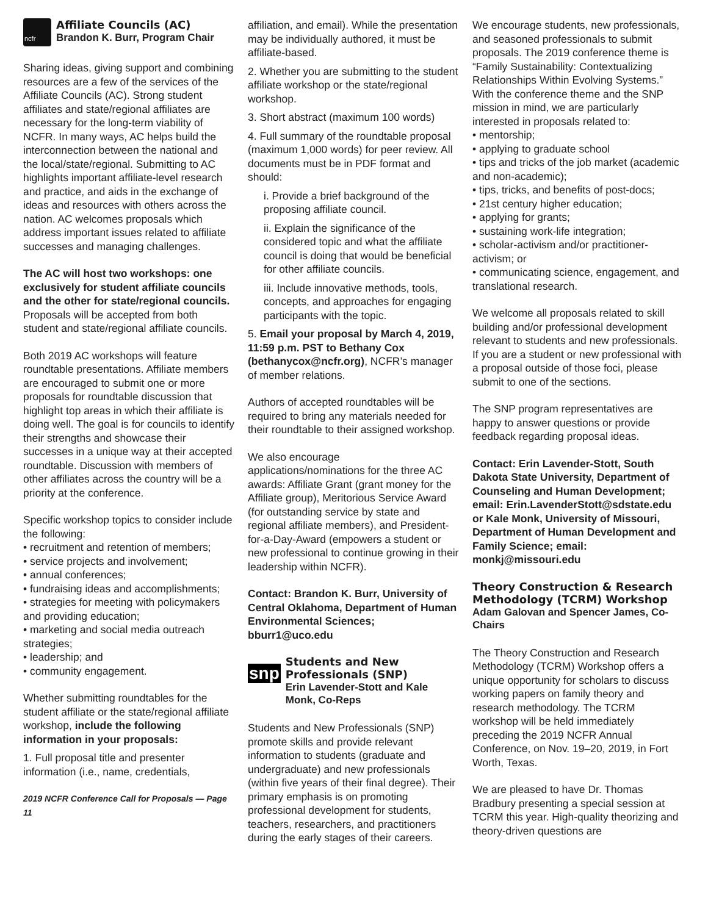ncfr
Affiliate Councils (AC)
Brandon K. Burr, Program Chair
Sharing ideas, giving support and combining resources are a few of the services of the Affiliate Councils (AC). Strong student affiliates and state/regional affiliates are necessary for the long-term viability of NCFR. In many ways, AC helps build the interconnection between the national and the local/state/regional. Submitting to AC highlights important affiliate-level research and practice, and aids in the exchange of ideas and resources with others across the nation. AC welcomes proposals which address important issues related to affiliate successes and managing challenges.
The AC will host two workshops: one exclusively for student affiliate councils and the other for state/regional councils. Proposals will be accepted from both student and state/regional affiliate councils.
Both 2019 AC workshops will feature roundtable presentations. Affiliate members are encouraged to submit one or more proposals for roundtable discussion that highlight top areas in which their affiliate is doing well. The goal is for councils to identify their strengths and showcase their successes in a unique way at their accepted roundtable. Discussion with members of other affiliates across the country will be a priority at the conference.
Specific workshop topics to consider include the following:
• recruitment and retention of members;
• service projects and involvement;
• annual conferences;
• fundraising ideas and accomplishments;
• strategies for meeting with policymakers and providing education;
• marketing and social media outreach strategies;
• leadership; and
• community engagement.
Whether submitting roundtables for the student affiliate or the state/regional affiliate workshop, include the following information in your proposals:
1. Full proposal title and presenter information (i.e., name, credentials,
2019 NCFR Conference Call for Proposals — Page 11
affiliation, and email). While the presentation may be individually authored, it must be affiliate-based.
2. Whether you are submitting to the student affiliate workshop or the state/regional workshop.
3. Short abstract (maximum 100 words)
4. Full summary of the roundtable proposal (maximum 1,000 words) for peer review. All documents must be in PDF format and should:
i. Provide a brief background of the proposing affiliate council.
ii. Explain the significance of the considered topic and what the affiliate council is doing that would be beneficial for other affiliate councils.
iii. Include innovative methods, tools, concepts, and approaches for engaging participants with the topic.
5. Email your proposal by March 4, 2019, 11:59 p.m. PST to Bethany Cox (bethanycox@ncfr.org), NCFR’s manager of member relations.
Authors of accepted roundtables will be required to bring any materials needed for their roundtable to their assigned workshop.
We also encourage applications/nominations for the three AC awards: Affiliate Grant (grant money for the Affiliate group), Meritorious Service Award (for outstanding service by state and regional affiliate members), and President-for-a-Day-Award (empowers a student or new professional to continue growing in their leadership within NCFR).
Contact: Brandon K. Burr, University of Central Oklahoma, Department of Human Environmental Sciences; bburr1@uco.edu
snp
Students and New Professionals (SNP)
Erin Lavender-Stott and Kale Monk, Co-Reps
Students and New Professionals (SNP) promote skills and provide relevant information to students (graduate and undergraduate) and new professionals (within five years of their final degree). Their primary emphasis is on promoting professional development for students, teachers, researchers, and practitioners during the early stages of their careers.
We encourage students, new professionals, and seasoned professionals to submit proposals. The 2019 conference theme is “Family Sustainability: Contextualizing Relationships Within Evolving Systems.” With the conference theme and the SNP mission in mind, we are particularly interested in proposals related to:
• mentorship;
• applying to graduate school
• tips and tricks of the job market (academic and non-academic);
• tips, tricks, and benefits of post-docs;
• 21st century higher education;
• applying for grants;
• sustaining work-life integration;
• scholar-activism and/or practitioner-activism; or
• communicating science, engagement, and translational research.
We welcome all proposals related to skill building and/or professional development relevant to students and new professionals. If you are a student or new professional with a proposal outside of those foci, please submit to one of the sections.
The SNP program representatives are happy to answer questions or provide feedback regarding proposal ideas.
Contact: Erin Lavender-Stott, South Dakota State University, Department of Counseling and Human Development; email: Erin.LavenderStott@sdstate.edu or Kale Monk, University of Missouri, Department of Human Development and Family Science; email: monkj@missouri.edu
Theory Construction & Research Methodology (TCRM) Workshop
Adam Galovan and Spencer James, Co-Chairs
The Theory Construction and Research Methodology (TCRM) Workshop offers a unique opportunity for scholars to discuss working papers on family theory and research methodology. The TCRM workshop will be held immediately preceding the 2019 NCFR Annual Conference, on Nov. 19–20, 2019, in Fort Worth, Texas.
We are pleased to have Dr. Thomas Bradbury presenting a special session at TCRM this year. High-quality theorizing and theory-driven questions are